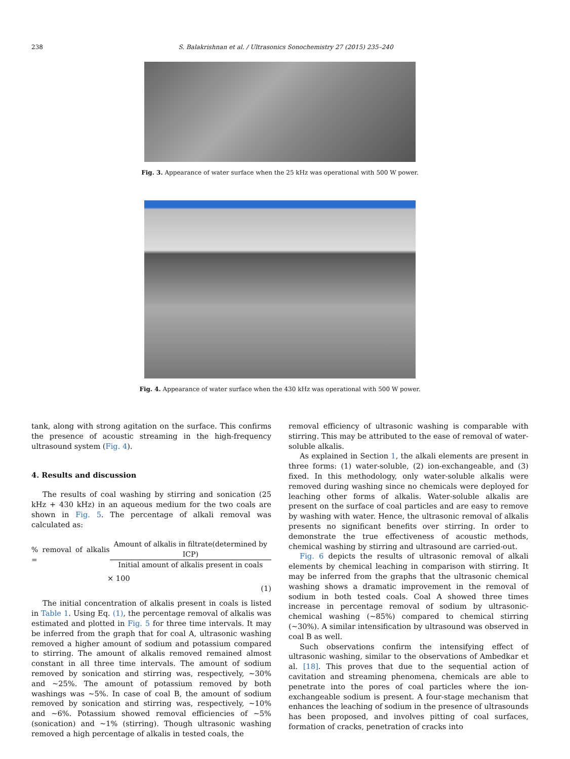238 S. Balakrishnan et al. / Ultrasonics Sonochemistry 27 (2015) 235–240
Fig. 3. Appearance of water surface when the 25 kHz was operational with 500 W power.
Fig. 4. Appearance of water surface when the 430 kHz was operational with 500 W power.
tank, along with strong agitation on the surface. This confirms the presence of acoustic streaming in the high-frequency ultrasound system (Fig. 4).
4. Results and discussion
The results of coal washing by stirring and sonication (25 kHz + 430 kHz) in an aqueous medium for the two coals are shown in Fig. 5. The percentage of alkali removal was calculated as:
% removal of alkalis = Amount of alkalis in filtrate(determined by ICP) Initial amount of alkalis present in coals
× 100
(1)
The initial concentration of alkalis present in coals is listed in Table 1. Using Eq. (1), the percentage removal of alkalis was estimated and plotted in Fig. 5 for three time intervals. It may be inferred from the graph that for coal A, ultrasonic washing removed a higher amount of sodium and potassium compared to stirring. The amount of alkalis removed remained almost constant in all three time intervals. The amount of sodium removed by sonication and stirring was, respectively, ∼30% and ∼25%. The amount of potassium removed by both washings was ∼5%. In case of coal B, the amount of sodium removed by sonication and stirring was, respectively, ∼10% and ∼6%. Potassium showed removal efficiencies of ∼5% (sonication) and ∼1% (stirring). Though ultrasonic washing removed a high percentage of alkalis in tested coals, the
removal efficiency of ultrasonic washing is comparable with stirring. This may be attributed to the ease of removal of water-soluble alkalis.
As explained in Section 1, the alkali elements are present in three forms: (1) water-soluble, (2) ion-exchangeable, and (3) fixed. In this methodology, only water-soluble alkalis were removed during washing since no chemicals were deployed for leaching other forms of alkalis. Water-soluble alkalis are present on the surface of coal particles and are easy to remove by washing with water. Hence, the ultrasonic removal of alkalis presents no significant benefits over stirring. In order to demonstrate the true effectiveness of acoustic methods, chemical washing by stirring and ultrasound are carried-out.
Fig. 6 depicts the results of ultrasonic removal of alkali elements by chemical leaching in comparison with stirring. It may be inferred from the graphs that the ultrasonic chemical washing shows a dramatic improvement in the removal of sodium in both tested coals. Coal A showed three times increase in percentage removal of sodium by ultrasonic-chemical washing (∼85%) compared to chemical stirring (∼30%). A similar intensification by ultrasound was observed in coal B as well.
Such observations confirm the intensifying effect of ultrasonic washing, similar to the observations of Ambedkar et al. [18]. This proves that due to the sequential action of cavitation and streaming phenomena, chemicals are able to penetrate into the pores of coal particles where the ion-exchangeable sodium is present. A four-stage mechanism that enhances the leaching of sodium in the presence of ultrasounds has been proposed, and involves pitting of coal surfaces, formation of cracks, penetration of cracks into